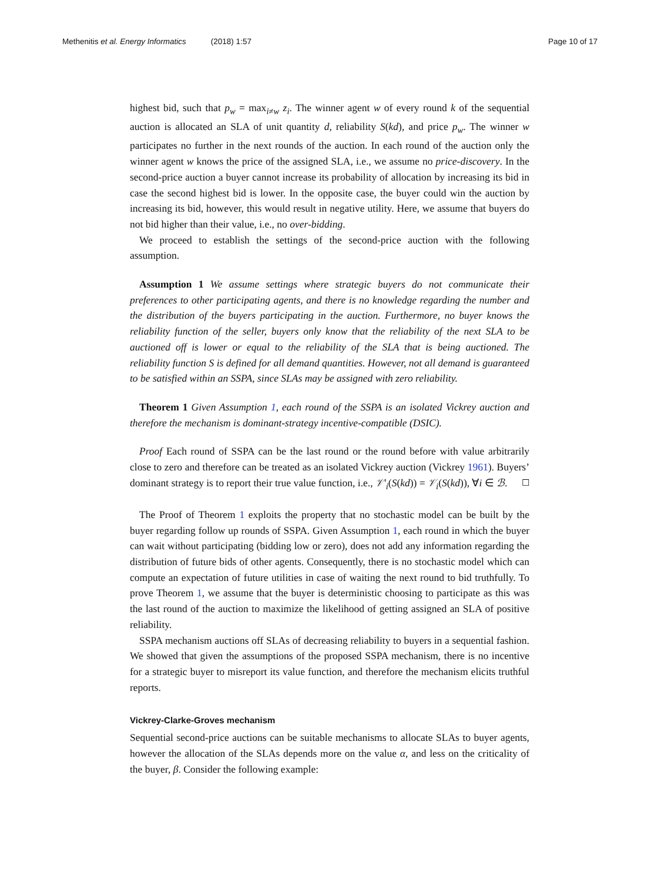Methenitis et al. Energy Informatics (2018) 1:57 Page 10 of 17
highest bid, such that p<sub>w</sub> = max<sub>i≠w</sub> z<sub>i</sub>. The winner agent w of every round k of the sequential auction is allocated an SLA of unit quantity d, reliability S(kd), and price p<sub>w</sub>. The winner w participates no further in the next rounds of the auction. In each round of the auction only the winner agent w knows the price of the assigned SLA, i.e., we assume no price-discovery. In the second-price auction a buyer cannot increase its probability of allocation by increasing its bid in case the second highest bid is lower. In the opposite case, the buyer could win the auction by increasing its bid, however, this would result in negative utility. Here, we assume that buyers do not bid higher than their value, i.e., no over-bidding.
We proceed to establish the settings of the second-price auction with the following assumption.
Assumption 1 We assume settings where strategic buyers do not communicate their preferences to other participating agents, and there is no knowledge regarding the number and the distribution of the buyers participating in the auction. Furthermore, no buyer knows the reliability function of the seller, buyers only know that the reliability of the next SLA to be auctioned off is lower or equal to the reliability of the SLA that is being auctioned. The reliability function S is defined for all demand quantities. However, not all demand is guaranteed to be satisfied within an SSPA, since SLAs may be assigned with zero reliability.
Theorem 1 Given Assumption 1, each round of the SSPA is an isolated Vickrey auction and therefore the mechanism is dominant-strategy incentive-compatible (DSIC).
Proof Each round of SSPA can be the last round or the round before with value arbitrarily close to zero and therefore can be treated as an isolated Vickrey auction (Vickrey 1961). Buyers’ dominant strategy is to report their true value function, i.e., 𝒱′<sub>i</sub>(S(kd)) = 𝒱<sub>i</sub>(S(kd)), ∀i ∈ ℬ. ☐
The Proof of Theorem 1 exploits the property that no stochastic model can be built by the buyer regarding follow up rounds of SSPA. Given Assumption 1, each round in which the buyer can wait without participating (bidding low or zero), does not add any information regarding the distribution of future bids of other agents. Consequently, there is no stochastic model which can compute an expectation of future utilities in case of waiting the next round to bid truthfully. To prove Theorem 1, we assume that the buyer is deterministic choosing to participate as this was the last round of the auction to maximize the likelihood of getting assigned an SLA of positive reliability.
SSPA mechanism auctions off SLAs of decreasing reliability to buyers in a sequential fashion. We showed that given the assumptions of the proposed SSPA mechanism, there is no incentive for a strategic buyer to misreport its value function, and therefore the mechanism elicits truthful reports.
Vickrey-Clarke-Groves mechanism
Sequential second-price auctions can be suitable mechanisms to allocate SLAs to buyer agents, however the allocation of the SLAs depends more on the value α, and less on the criticality of the buyer, β. Consider the following example: